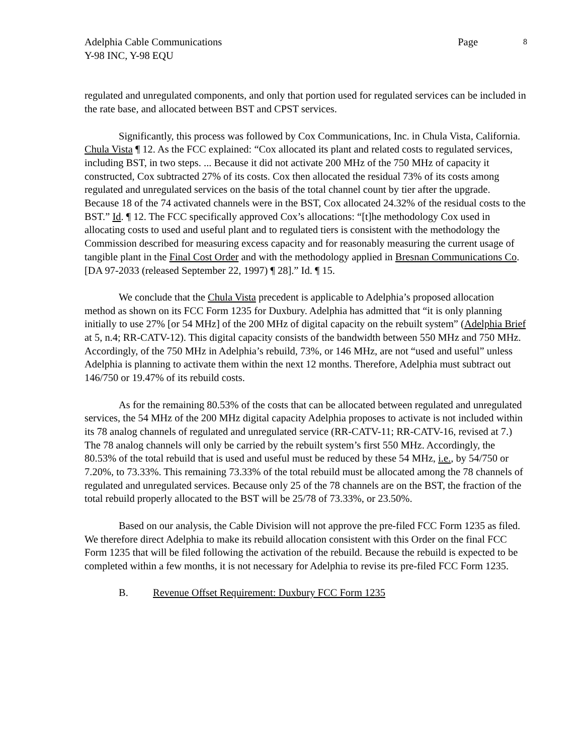Adelphia Cable Communications
Y-98 INC, Y-98 EQU
Page 8
regulated and unregulated components, and only that portion used for regulated services can be included in the rate base, and allocated between BST and CPST services.
Significantly, this process was followed by Cox Communications, Inc. in Chula Vista, California. Chula Vista ¶ 12. As the FCC explained: “Cox allocated its plant and related costs to regulated services, including BST, in two steps. ... Because it did not activate 200 MHz of the 750 MHz of capacity it constructed, Cox subtracted 27% of its costs. Cox then allocated the residual 73% of its costs among regulated and unregulated services on the basis of the total channel count by tier after the upgrade. Because 18 of the 74 activated channels were in the BST, Cox allocated 24.32% of the residual costs to the BST.” Id. ¶ 12. The FCC specifically approved Cox’s allocations: “[t]he methodology Cox used in allocating costs to used and useful plant and to regulated tiers is consistent with the methodology the Commission described for measuring excess capacity and for reasonably measuring the current usage of tangible plant in the Final Cost Order and with the methodology applied in Bresnan Communications Co. [DA 97-2033 (released September 22, 1997) ¶ 28].” Id. ¶ 15.
We conclude that the Chula Vista precedent is applicable to Adelphia’s proposed allocation method as shown on its FCC Form 1235 for Duxbury. Adelphia has admitted that “it is only planning initially to use 27% [or 54 MHz] of the 200 MHz of digital capacity on the rebuilt system” (Adelphia Brief at 5, n.4; RR-CATV-12). This digital capacity consists of the bandwidth between 550 MHz and 750 MHz. Accordingly, of the 750 MHz in Adelphia’s rebuild, 73%, or 146 MHz, are not “used and useful” unless Adelphia is planning to activate them within the next 12 months. Therefore, Adelphia must subtract out 146/750 or 19.47% of its rebuild costs.
As for the remaining 80.53% of the costs that can be allocated between regulated and unregulated services, the 54 MHz of the 200 MHz digital capacity Adelphia proposes to activate is not included within its 78 analog channels of regulated and unregulated service (RR-CATV-11; RR-CATV-16, revised at 7.) The 78 analog channels will only be carried by the rebuilt system’s first 550 MHz. Accordingly, the 80.53% of the total rebuild that is used and useful must be reduced by these 54 MHz, i.e., by 54/750 or 7.20%, to 73.33%. This remaining 73.33% of the total rebuild must be allocated among the 78 channels of regulated and unregulated services. Because only 25 of the 78 channels are on the BST, the fraction of the total rebuild properly allocated to the BST will be 25/78 of 73.33%, or 23.50%.
Based on our analysis, the Cable Division will not approve the pre-filed FCC Form 1235 as filed. We therefore direct Adelphia to make its rebuild allocation consistent with this Order on the final FCC Form 1235 that will be filed following the activation of the rebuild. Because the rebuild is expected to be completed within a few months, it is not necessary for Adelphia to revise its pre-filed FCC Form 1235.
B. Revenue Offset Requirement: Duxbury FCC Form 1235